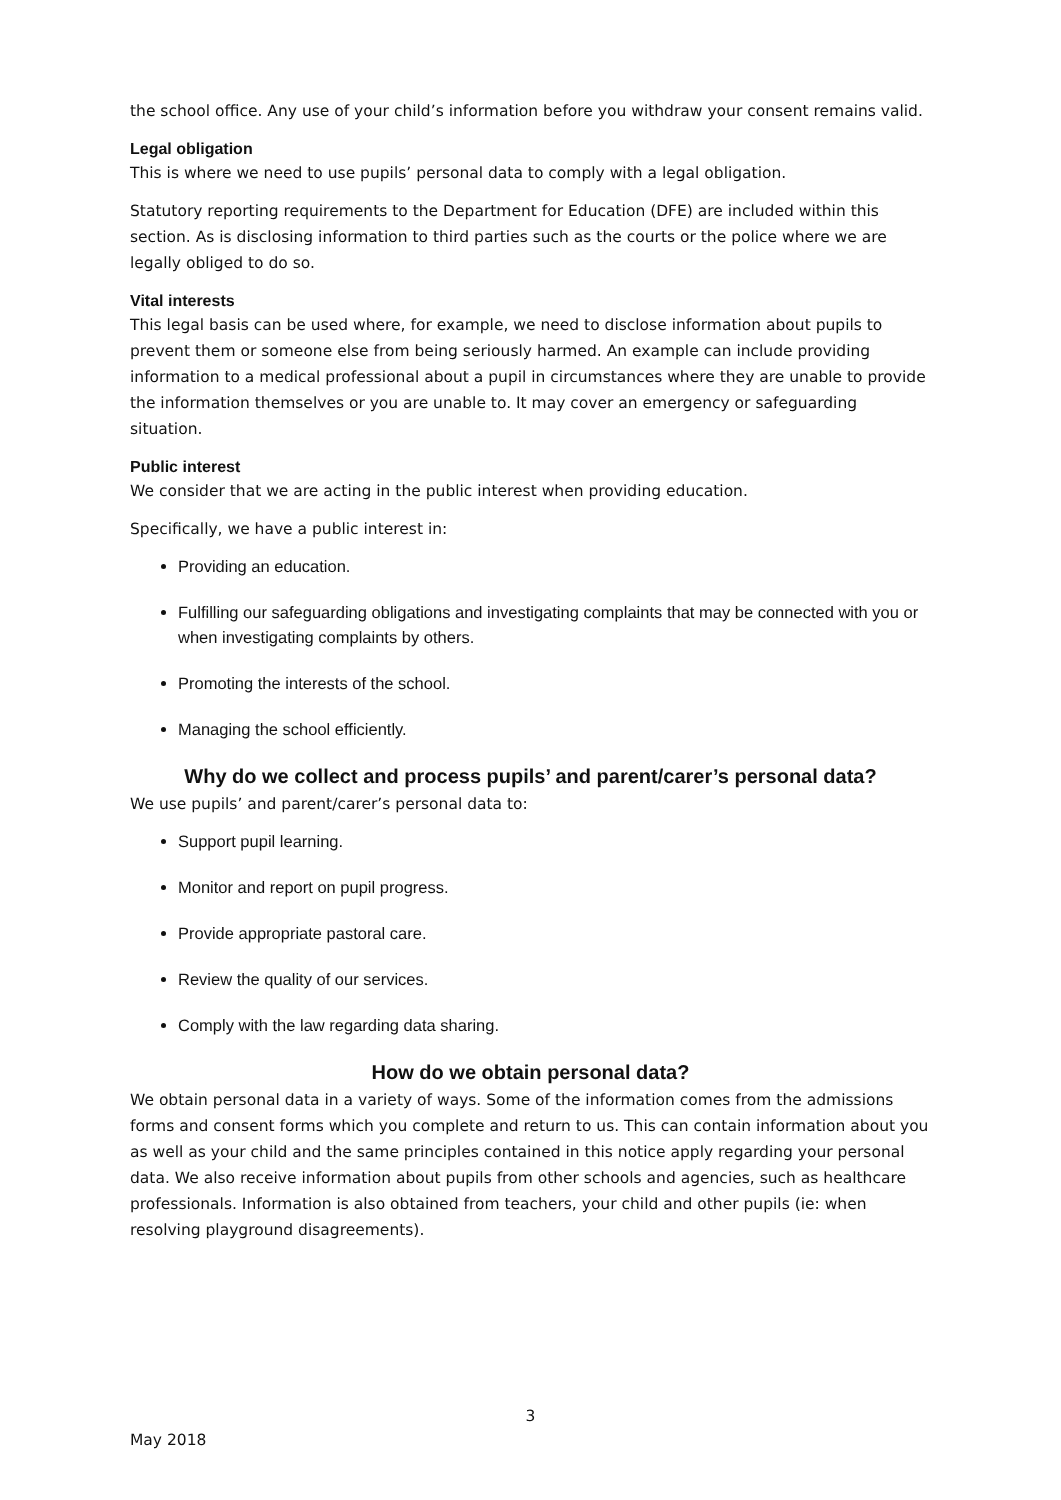the school office. Any use of your child’s information before you withdraw your consent remains valid.
Legal obligation
This is where we need to use pupils’ personal data to comply with a legal obligation.
Statutory reporting requirements to the Department for Education (DFE) are included within this section. As is disclosing information to third parties such as the courts or the police where we are legally obliged to do so.
Vital interests
This legal basis can be used where, for example, we need to disclose information about pupils to prevent them or someone else from being seriously harmed. An example can include providing information to a medical professional about a pupil in circumstances where they are unable to provide the information themselves or you are unable to. It may cover an emergency or safeguarding situation.
Public interest
We consider that we are acting in the public interest when providing education.
Specifically, we have a public interest in:
Providing an education.
Fulfilling our safeguarding obligations and investigating complaints that may be connected with you or when investigating complaints by others.
Promoting the interests of the school.
Managing the school efficiently.
Why do we collect and process pupils’ and parent/carer’s personal data?
We use pupils’ and parent/carer’s personal data to:
Support pupil learning.
Monitor and report on pupil progress.
Provide appropriate pastoral care.
Review the quality of our services.
Comply with the law regarding data sharing.
How do we obtain personal data?
We obtain personal data in a variety of ways. Some of the information comes from the admissions forms and consent forms which you complete and return to us. This can contain information about you as well as your child and the same principles contained in this notice apply regarding your personal data. We also receive information about pupils from other schools and agencies, such as healthcare professionals. Information is also obtained from teachers, your child and other pupils (ie: when resolving playground disagreements).
3
May 2018